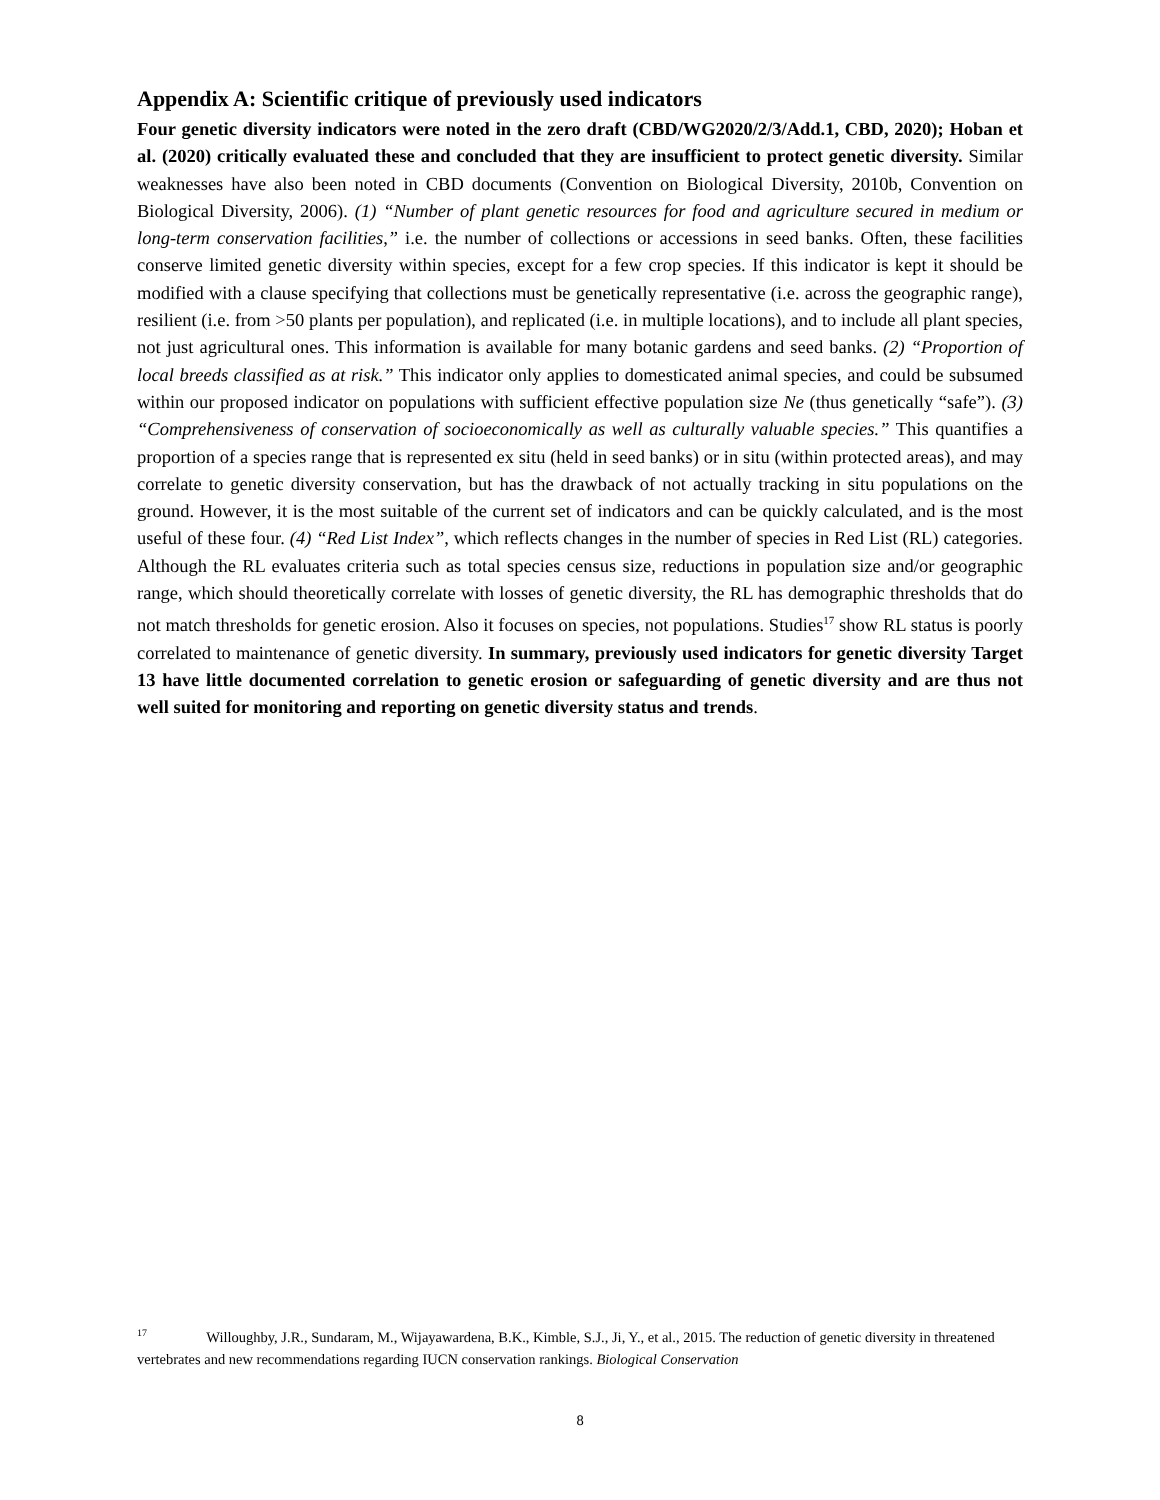Appendix A: Scientific critique of previously used indicators
Four genetic diversity indicators were noted in the zero draft (CBD/WG2020/2/3/Add.1, CBD, 2020); Hoban et al. (2020) critically evaluated these and concluded that they are insufficient to protect genetic diversity. Similar weaknesses have also been noted in CBD documents (Convention on Biological Diversity, 2010b, Convention on Biological Diversity, 2006). (1) “Number of plant genetic resources for food and agriculture secured in medium or long-term conservation facilities,” i.e. the number of collections or accessions in seed banks. Often, these facilities conserve limited genetic diversity within species, except for a few crop species. If this indicator is kept it should be modified with a clause specifying that collections must be genetically representative (i.e. across the geographic range), resilient (i.e. from >50 plants per population), and replicated (i.e. in multiple locations), and to include all plant species, not just agricultural ones. This information is available for many botanic gardens and seed banks. (2) “Proportion of local breeds classified as at risk.” This indicator only applies to domesticated animal species, and could be subsumed within our proposed indicator on populations with sufficient effective population size Ne (thus genetically “safe”). (3) “Comprehensiveness of conservation of socioeconomically as well as culturally valuable species.” This quantifies a proportion of a species range that is represented ex situ (held in seed banks) or in situ (within protected areas), and may correlate to genetic diversity conservation, but has the drawback of not actually tracking in situ populations on the ground. However, it is the most suitable of the current set of indicators and can be quickly calculated, and is the most useful of these four. (4) “Red List Index”, which reflects changes in the number of species in Red List (RL) categories. Although the RL evaluates criteria such as total species census size, reductions in population size and/or geographic range, which should theoretically correlate with losses of genetic diversity, the RL has demographic thresholds that do not match thresholds for genetic erosion. Also it focuses on species, not populations. Studies<sup>17</sup> show RL status is poorly correlated to maintenance of genetic diversity. In summary, previously used indicators for genetic diversity Target 13 have little documented correlation to genetic erosion or safeguarding of genetic diversity and are thus not well suited for monitoring and reporting on genetic diversity status and trends.
<sup>17</sup> Willoughby, J.R., Sundaram, M., Wijayawardena, B.K., Kimble, S.J., Ji, Y., et al., 2015. The reduction of genetic diversity in threatened vertebrates and new recommendations regarding IUCN conservation rankings. Biological Conservation
8